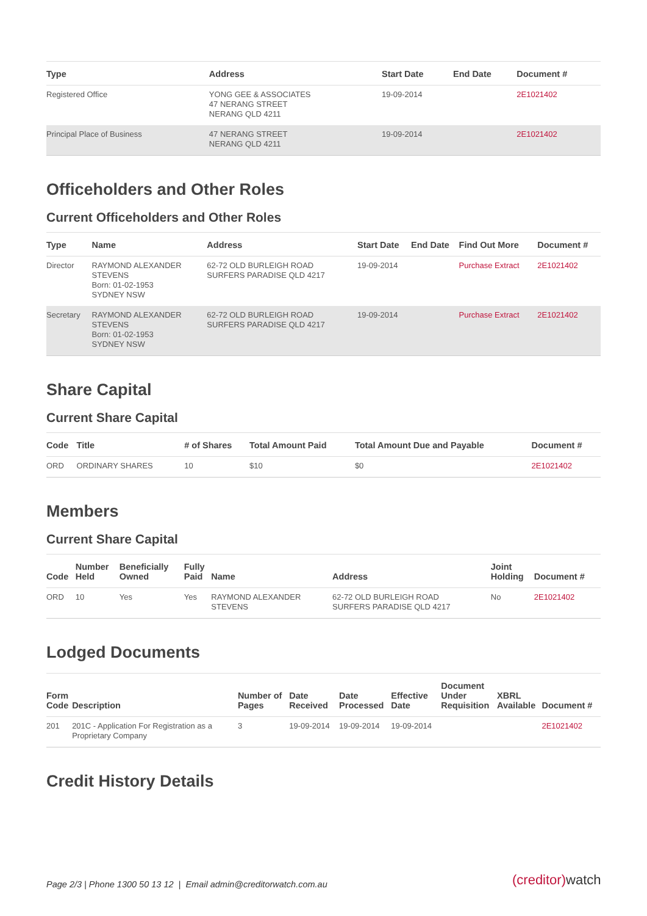| Type | Address | Start Date | End Date | Document # |
| --- | --- | --- | --- | --- |
| Registered Office | YONG GEE & ASSOCIATES 47 NERANG STREET NERANG QLD 4211 | 19-09-2014 | | 2E1021402 |
| Principal Place of Business | 47 NERANG STREET NERANG QLD 4211 | 19-09-2014 | | 2E1021402 |
Officeholders and Other Roles
Current Officeholders and Other Roles
| Type | Name | Address | Start Date | End Date | Find Out More | Document # |
| --- | --- | --- | --- | --- | --- | --- |
| Director | RAYMOND ALEXANDER STEVENS Born: 01-02-1953 SYDNEY NSW | 62-72 OLD BURLEIGH ROAD SURFERS PARADISE QLD 4217 | 19-09-2014 | | Purchase Extract | 2E1021402 |
| Secretary | RAYMOND ALEXANDER STEVENS Born: 01-02-1953 SYDNEY NSW | 62-72 OLD BURLEIGH ROAD SURFERS PARADISE QLD 4217 | 19-09-2014 | | Purchase Extract | 2E1021402 |
Share Capital
Current Share Capital
| Code | Title | # of Shares | Total Amount Paid | Total Amount Due and Payable | Document # |
| --- | --- | --- | --- | --- | --- |
| ORD | ORDINARY SHARES | 10 | $10 | $0 | 2E1021402 |
Members
Current Share Capital
| Code | Number Held | Beneficially Owned | Fully Paid | Name | Address | Joint Holding | Document # |
| --- | --- | --- | --- | --- | --- | --- | --- |
| ORD | 10 | Yes | Yes | RAYMOND ALEXANDER STEVENS | 62-72 OLD BURLEIGH ROAD SURFERS PARADISE QLD 4217 | No | 2E1021402 |
Lodged Documents
| Form Code | Description | Number of Pages | Date Received | Date Processed | Effective Date | Document Under Requisition | XBRL Available | Document # |
| --- | --- | --- | --- | --- | --- | --- | --- | --- |
| 201 | 201C - Application For Registration as a Proprietary Company | 3 | 19-09-2014 | 19-09-2014 | 19-09-2014 | | | 2E1021402 |
Credit History Details
Page 2/3 | Phone 1300 50 13 12 | Email admin@creditorwatch.com.au
(creditor)watch